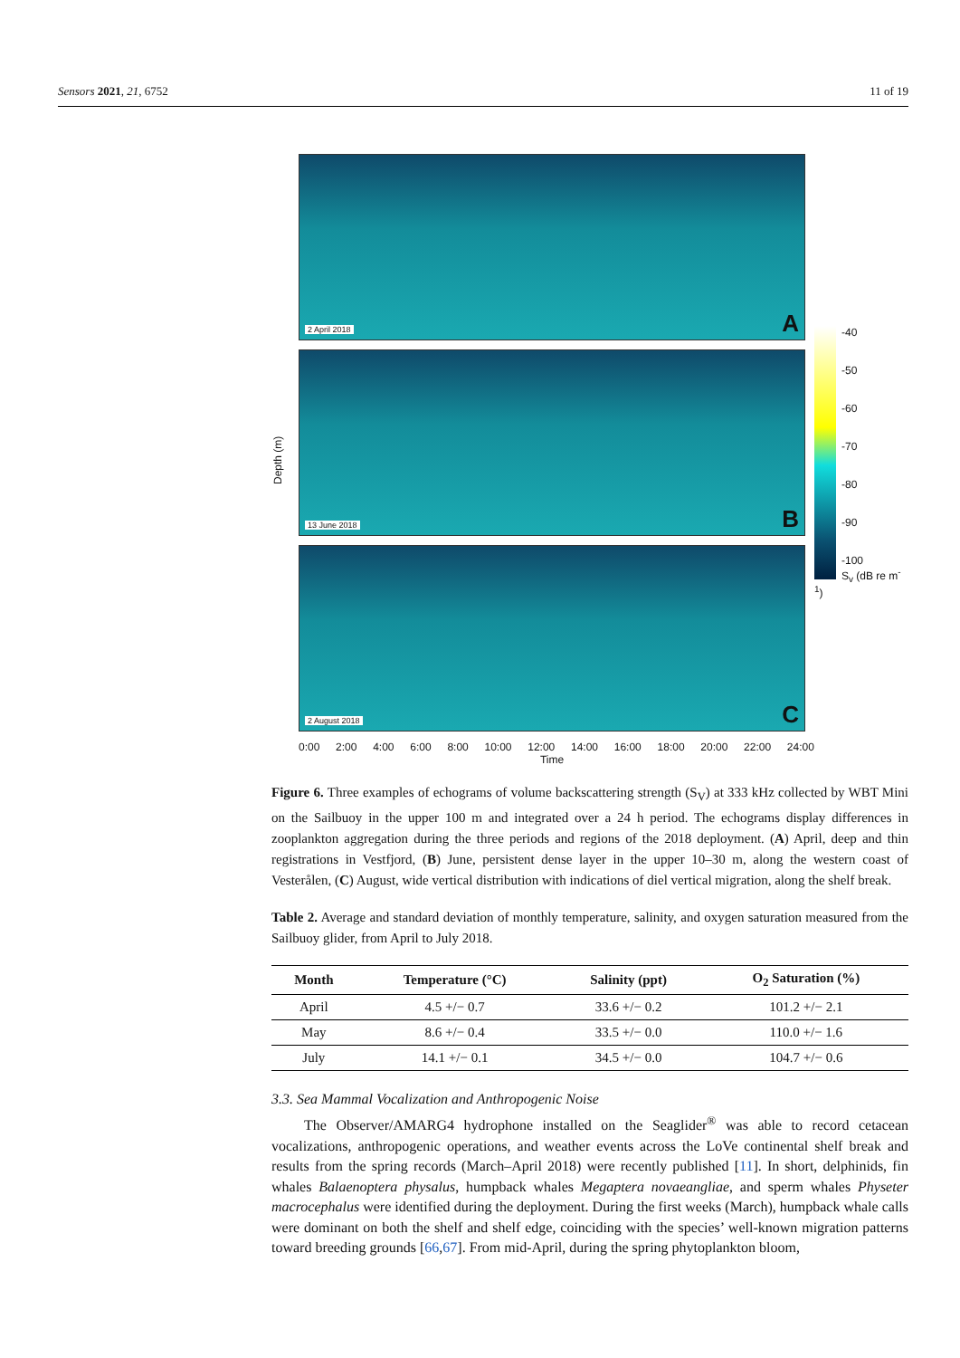Sensors 2021, 21, 6752 11 of 19
Depth (m)
2 April 2018 A
13 June 2018 B
2 August 2018 C
0:00 2:00 4:00 6:00 8:00 10:00 12:00 14:00 16:00 18:00 20:00 22:00 24:00
Time
-40
-50
-60
-70
-80
-90
-100
S<sub>v</sub> (dB re m<sup>-1</sup>)
Figure 6. Three examples of echograms of volume backscattering strength (S<sub>V</sub>) at 333 kHz collected by WBT Mini on the Sailbuoy in the upper 100 m and integrated over a 24 h period. The echograms display differences in zooplankton aggregation during the three periods and regions of the 2018 deployment. (A) April, deep and thin registrations in Vestfjord, (B) June, persistent dense layer in the upper 10–30 m, along the western coast of Vesterålen, (C) August, wide vertical distribution with indications of diel vertical migration, along the shelf break.
Table 2. Average and standard deviation of monthly temperature, salinity, and oxygen saturation measured from the Sailbuoy glider, from April to July 2018.
| Month | Temperature (°C) | Salinity (ppt) | O<sub>2</sub> Saturation (%) |
| --- | --- | --- | --- |
| April | 4.5 +/− 0.7 | 33.6 +/− 0.2 | 101.2 +/− 2.1 |
| May | 8.6 +/− 0.4 | 33.5 +/− 0.0 | 110.0 +/− 1.6 |
| July | 14.1 +/− 0.1 | 34.5 +/− 0.0 | 104.7 +/− 0.6 |
3.3. Sea Mammal Vocalization and Anthropogenic Noise
The Observer/AMARG4 hydrophone installed on the Seaglider<sup>®</sup> was able to record cetacean vocalizations, anthropogenic operations, and weather events across the LoVe continental shelf break and results from the spring records (March–April 2018) were recently published [11]. In short, delphinids, fin whales Balaenoptera physalus, humpback whales Megaptera novaeangliae, and sperm whales Physeter macrocephalus were identified during the deployment. During the first weeks (March), humpback whale calls were dominant on both the shelf and shelf edge, coinciding with the species’ well-known migration patterns toward breeding grounds [66,67]. From mid-April, during the spring phytoplankton bloom,